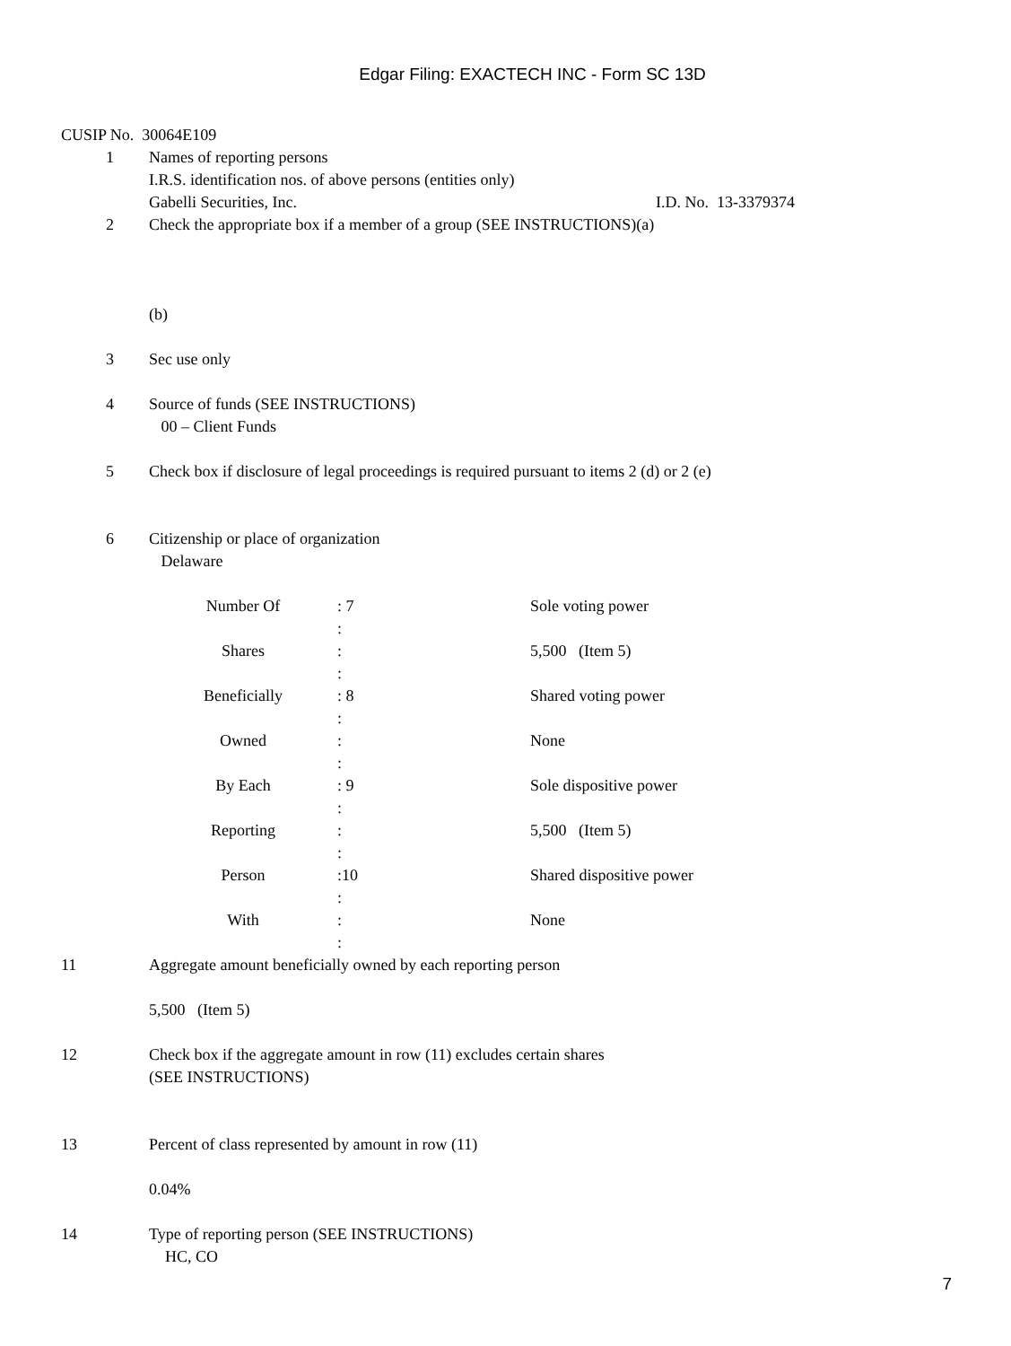Edgar Filing: EXACTECH INC - Form SC 13D
CUSIP No. 30064E109
1 Names of reporting persons
I.R.S. identification nos. of above persons (entities only)
Gabelli Securities, Inc. I.D. No. 13-3379374
2 Check the appropriate box if a member of a group (SEE INSTRUCTIONS)(a)
(b)
3 Sec use only
4 Source of funds (SEE INSTRUCTIONS)
00 – Client Funds
5 Check box if disclosure of legal proceedings is required pursuant to items 2 (d) or 2 (e)
6 Citizenship or place of organization
Delaware
| Number Of | : 7 | Sole voting power |
| | : | |
| Shares | : | 5,500 (Item 5) |
| | : | |
| Beneficially | : 8 | Shared voting power |
| | : | |
| Owned | : | None |
| | : | |
| By Each | : 9 | Sole dispositive power |
| | : | |
| Reporting | : | 5,500 (Item 5) |
| | : | |
| Person | :10 | Shared dispositive power |
| | : | |
| With | : | None |
| | : | |
11 Aggregate amount beneficially owned by each reporting person
5,500 (Item 5)
12 Check box if the aggregate amount in row (11) excludes certain shares
(SEE INSTRUCTIONS)
13 Percent of class represented by amount in row (11)
0.04%
14 Type of reporting person (SEE INSTRUCTIONS)
HC, CO
7